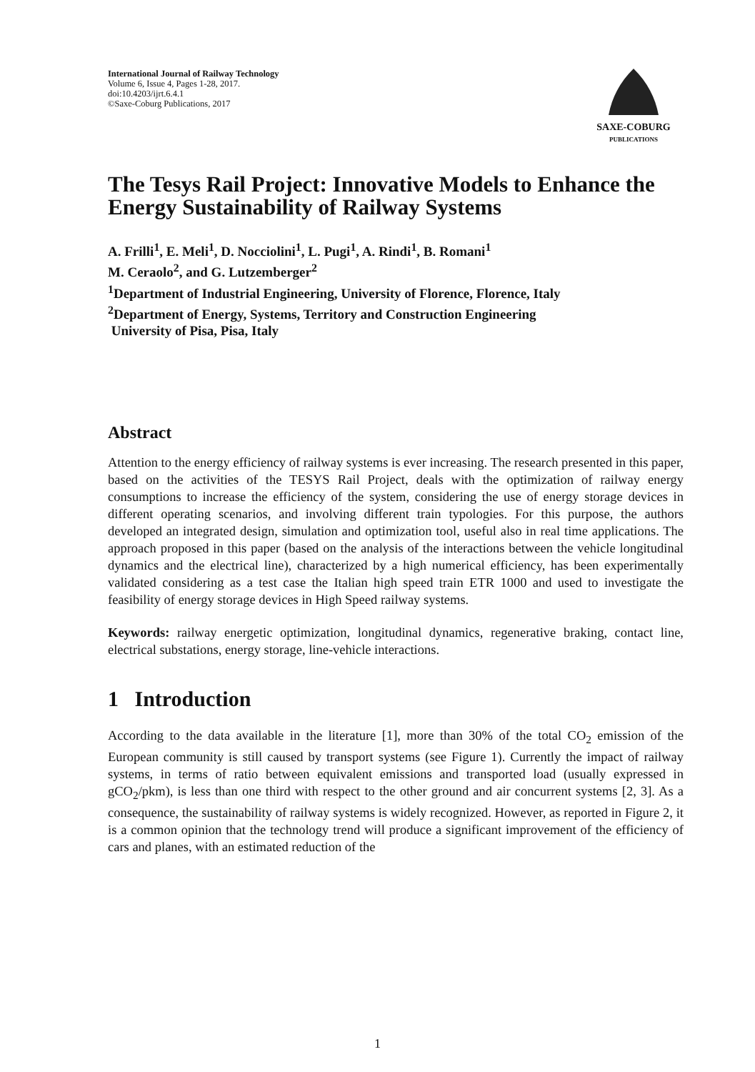International Journal of Railway Technology
Volume 6, Issue 4, Pages 1-28, 2017.
doi:10.4203/ijrt.6.4.1
©Saxe-Coburg Publications, 2017
SAXE-COBURG
PUBLICATIONS
The Tesys Rail Project: Innovative Models to Enhance the Energy Sustainability of Railway Systems
A. Frilli<sup>1</sup>, E. Meli<sup>1</sup>, D. Nocciolini<sup>1</sup>, L. Pugi<sup>1</sup>, A. Rindi<sup>1</sup>, B. Romani<sup>1</sup>
M. Ceraolo<sup>2</sup>, and G. Lutzemberger<sup>2</sup>
<sup>1</sup> Department of Industrial Engineering, University of Florence, Florence, Italy
<sup>2</sup> Department of Energy, Systems, Territory and Construction Engineering
University of Pisa, Pisa, Italy
Abstract
Attention to the energy efficiency of railway systems is ever increasing. The research presented in this paper, based on the activities of the TESYS Rail Project, deals with the optimization of railway energy consumptions to increase the efficiency of the system, considering the use of energy storage devices in different operating scenarios, and involving different train typologies. For this purpose, the authors developed an integrated design, simulation and optimization tool, useful also in real time applications. The approach proposed in this paper (based on the analysis of the interactions between the vehicle longitudinal dynamics and the electrical line), characterized by a high numerical efficiency, has been experimentally validated considering as a test case the Italian high speed train ETR 1000 and used to investigate the feasibility of energy storage devices in High Speed railway systems.
Keywords: railway energetic optimization, longitudinal dynamics, regenerative braking, contact line, electrical substations, energy storage, line-vehicle interactions.
1 Introduction
According to the data available in the literature [1], more than 30% of the total CO<sub>2</sub> emission of the European community is still caused by transport systems (see Figure 1). Currently the impact of railway systems, in terms of ratio between equivalent emissions and transported load (usually expressed in gCO<sub>2</sub>/pkm), is less than one third with respect to the other ground and air concurrent systems [2, 3]. As a consequence, the sustainability of railway systems is widely recognized. However, as reported in Figure 2, it is a common opinion that the technology trend will produce a significant improvement of the efficiency of cars and planes, with an estimated reduction of the
1